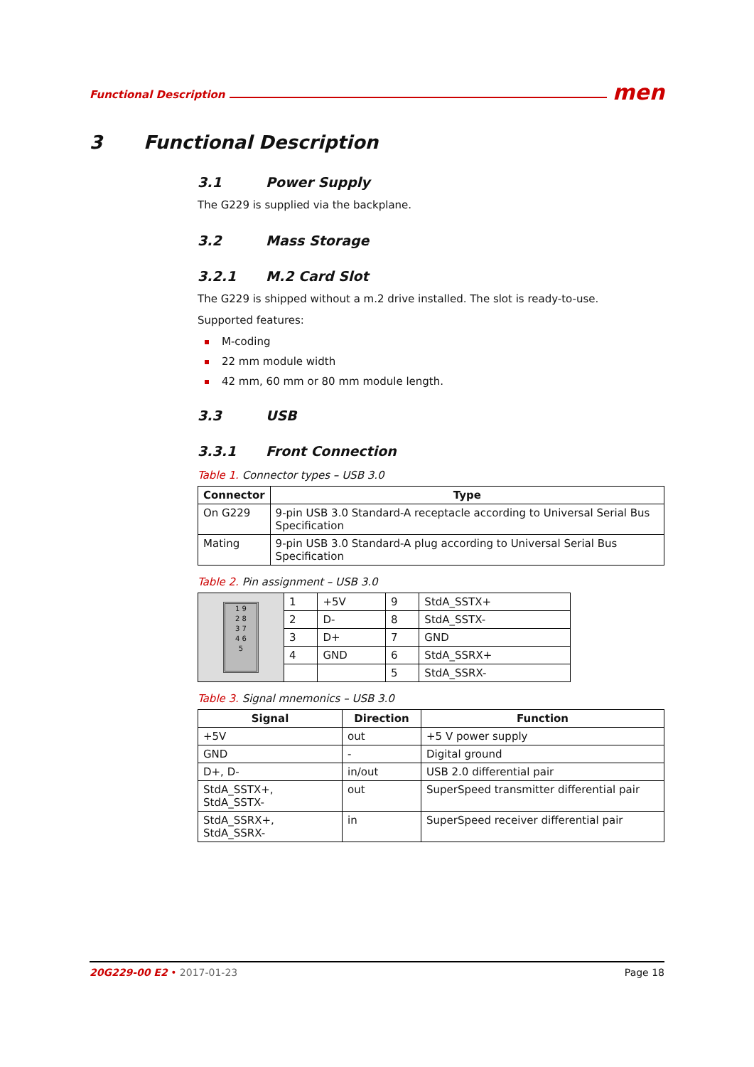Functional Description men
3 Functional Description
3.1 Power Supply
The G229 is supplied via the backplane.
3.2 Mass Storage
3.2.1 M.2 Card Slot
The G229 is shipped without a m.2 drive installed. The slot is ready-to-use.
Supported features:
M-coding
22 mm module width
42 mm, 60 mm or 80 mm module length.
3.3 USB
3.3.1 Front Connection
Table 1. Connector types – USB 3.0
| Connector | Type |
| --- | --- |
| On G229 | 9-pin USB 3.0 Standard-A receptacle according to Universal Serial Bus Specification |
| Mating | 9-pin USB 3.0 Standard-A plug according to Universal Serial Bus Specification |
Table 2. Pin assignment – USB 3.0
| 1 9 2 8 3 7 4 6 5 | 1 | +5V | 9 | StdA_SSTX+ |
| | 2 | D- | 8 | StdA_SSTX- |
| | 3 | D+ | 7 | GND |
| | 4 | GND | 6 | StdA_SSRX+ |
| | | | 5 | StdA_SSRX- |
Table 3. Signal mnemonics – USB 3.0
| Signal | Direction | Function |
| --- | --- | --- |
| +5V | out | +5 V power supply |
| GND | - | Digital ground |
| D+, D- | in/out | USB 2.0 differential pair |
| StdA_SSTX+, StdA_SSTX- | out | SuperSpeed transmitter differential pair |
| StdA_SSRX+, StdA_SSRX- | in | SuperSpeed receiver differential pair |
20G229-00 E2 • 2017-01-23 Page 18